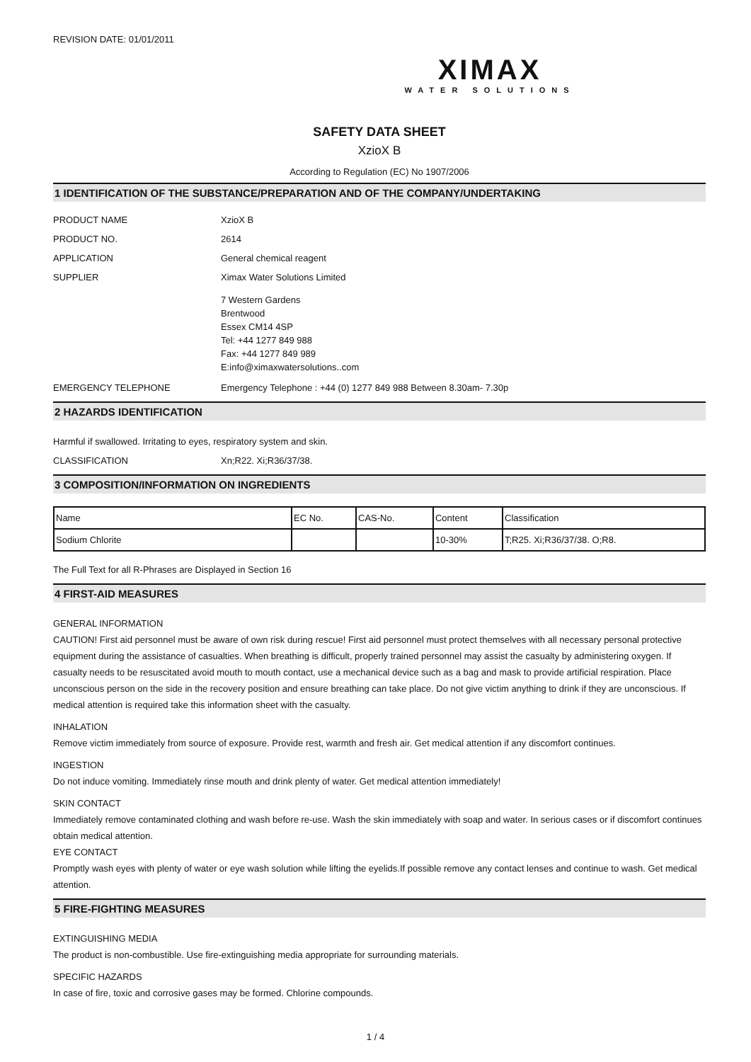REVISION DATE: 01/01/2011
XIMAX
WATER SOLUTIONS
SAFETY DATA SHEET
XzioX B
According to Regulation (EC) No 1907/2006
1 IDENTIFICATION OF THE SUBSTANCE/PREPARATION AND OF THE COMPANY/UNDERTAKING
PRODUCT NAME XzioX B
PRODUCT NO. 2614
APPLICATION General chemical reagent
SUPPLIER Ximax Water Solutions Limited
7 Western Gardens
Brentwood
Essex CM14 4SP
Tel: +44 1277 849 988
Fax: +44 1277 849 989
E:info@ximaxwatersolutions..com
EMERGENCY TELEPHONE Emergency Telephone : +44 (0) 1277 849 988 Between 8.30am- 7.30p
2 HAZARDS IDENTIFICATION
Harmful if swallowed. Irritating to eyes, respiratory system and skin.
CLASSIFICATION Xn;R22. Xi;R36/37/38.
3 COMPOSITION/INFORMATION ON INGREDIENTS
| Name | EC No. | CAS-No. | Content | Classification |
| --- | --- | --- | --- | --- |
| Sodium Chlorite | | | 10-30% | T;R25. Xi;R36/37/38. O;R8. |
The Full Text for all R-Phrases are Displayed in Section 16
4 FIRST-AID MEASURES
GENERAL INFORMATION
CAUTION! First aid personnel must be aware of own risk during rescue! First aid personnel must protect themselves with all necessary personal protective equipment during the assistance of casualties. When breathing is difficult, properly trained personnel may assist the casualty by administering oxygen. If casualty needs to be resuscitated avoid mouth to mouth contact, use a mechanical device such as a bag and mask to provide artificial respiration. Place unconscious person on the side in the recovery position and ensure breathing can take place. Do not give victim anything to drink if they are unconscious. If medical attention is required take this information sheet with the casualty.
INHALATION
Remove victim immediately from source of exposure. Provide rest, warmth and fresh air. Get medical attention if any discomfort continues.
INGESTION
Do not induce vomiting. Immediately rinse mouth and drink plenty of water. Get medical attention immediately!
SKIN CONTACT
Immediately remove contaminated clothing and wash before re-use. Wash the skin immediately with soap and water. In serious cases or if discomfort continues obtain medical attention.
EYE CONTACT
Promptly wash eyes with plenty of water or eye wash solution while lifting the eyelids.If possible remove any contact lenses and continue to wash. Get medical attention.
5 FIRE-FIGHTING MEASURES
EXTINGUISHING MEDIA
The product is non-combustible. Use fire-extinguishing media appropriate for surrounding materials.
SPECIFIC HAZARDS
In case of fire, toxic and corrosive gases may be formed. Chlorine compounds.
1 / 4